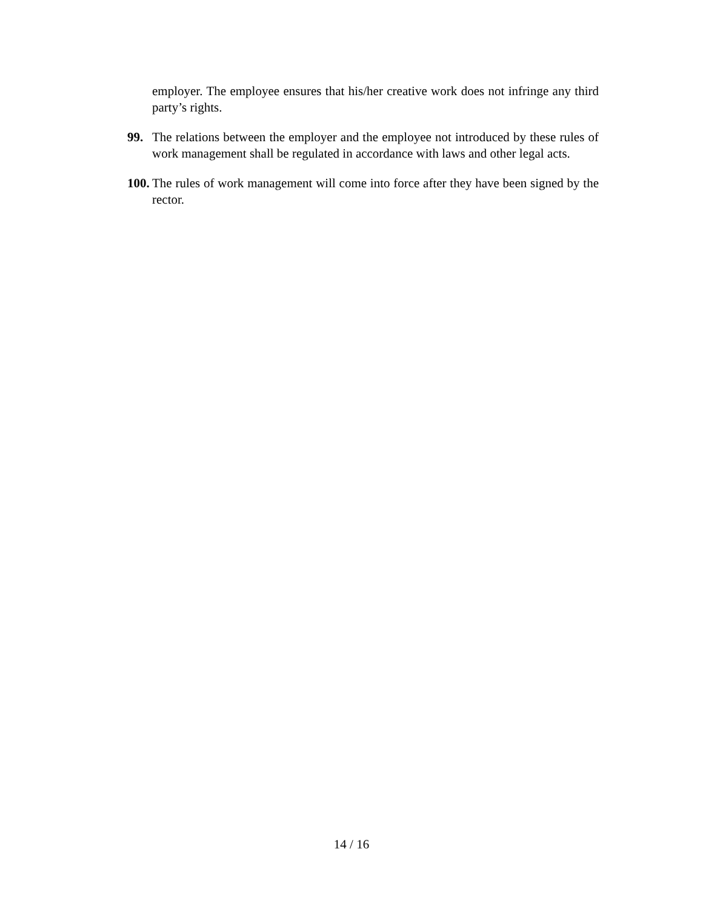employer. The employee ensures that his/her creative work does not infringe any third party’s rights.
99. The relations between the employer and the employee not introduced by these rules of work management shall be regulated in accordance with laws and other legal acts.
100. The rules of work management will come into force after they have been signed by the rector.
14 / 16